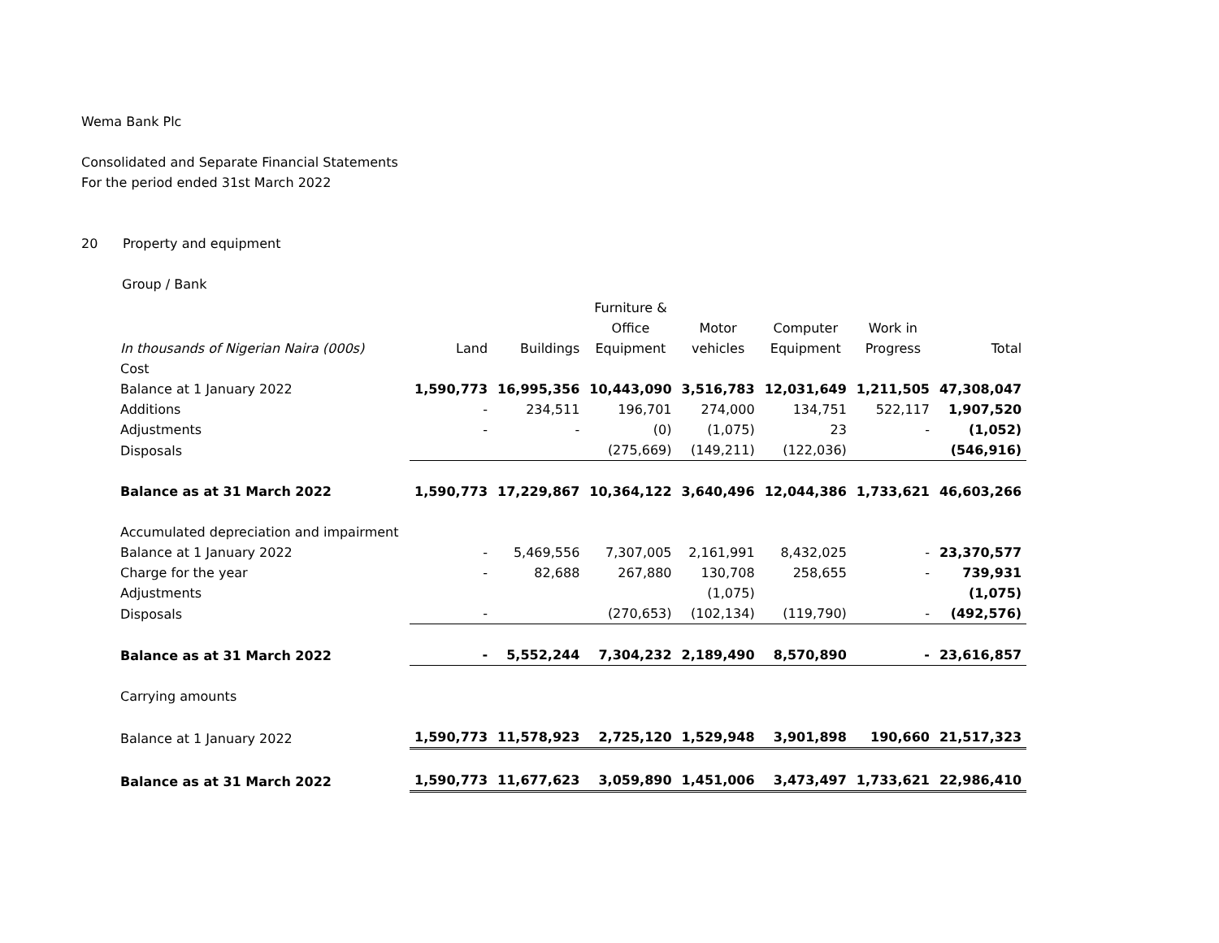Wema Bank Plc
Consolidated and Separate Financial Statements
For the period ended 31st March 2022
20 Property and equipment
Group / Bank
| In thousands of Nigerian Naira (000s) | Land | Buildings | Furniture & Office Equipment | Motor vehicles | Computer Equipment | Work in Progress | Total |
| --- | --- | --- | --- | --- | --- | --- | --- |
| Cost | | | | | | | |
| Balance at 1 January 2022 | 1,590,773 | 16,995,356 | 10,443,090 | 3,516,783 | 12,031,649 | 1,211,505 | 47,308,047 |
| Additions | - | 234,511 | 196,701 | 274,000 | 134,751 | 522,117 | 1,907,520 |
| Adjustments | - | - | (0) | (1,075) | 23 | - | (1,052) |
| Disposals | | | (275,669) | (149,211) | (122,036) | | (546,916) |
| Balance as at 31 March 2022 | 1,590,773 | 17,229,867 | 10,364,122 | 3,640,496 | 12,044,386 | 1,733,621 | 46,603,266 |
| Accumulated depreciation and impairment | | | | | | | |
| Balance at 1 January 2022 | - | 5,469,556 | 7,307,005 | 2,161,991 | 8,432,025 | - | 23,370,577 |
| Charge for the year | - | 82,688 | 267,880 | 130,708 | 258,655 | - | 739,931 |
| Adjustments | | | | (1,075) | | | (1,075) |
| Disposals | - | | (270,653) | (102,134) | (119,790) | - | (492,576) |
| Balance as at 31 March 2022 | - | 5,552,244 | 7,304,232 | 2,189,490 | 8,570,890 | - | 23,616,857 |
| Carrying amounts | | | | | | | |
| Balance at 1 January 2022 | 1,590,773 | 11,578,923 | 2,725,120 | 1,529,948 | 3,901,898 | 190,660 | 21,517,323 |
| Balance as at 31 March 2022 | 1,590,773 | 11,677,623 | 3,059,890 | 1,451,006 | 3,473,497 | 1,733,621 | 22,986,410 |